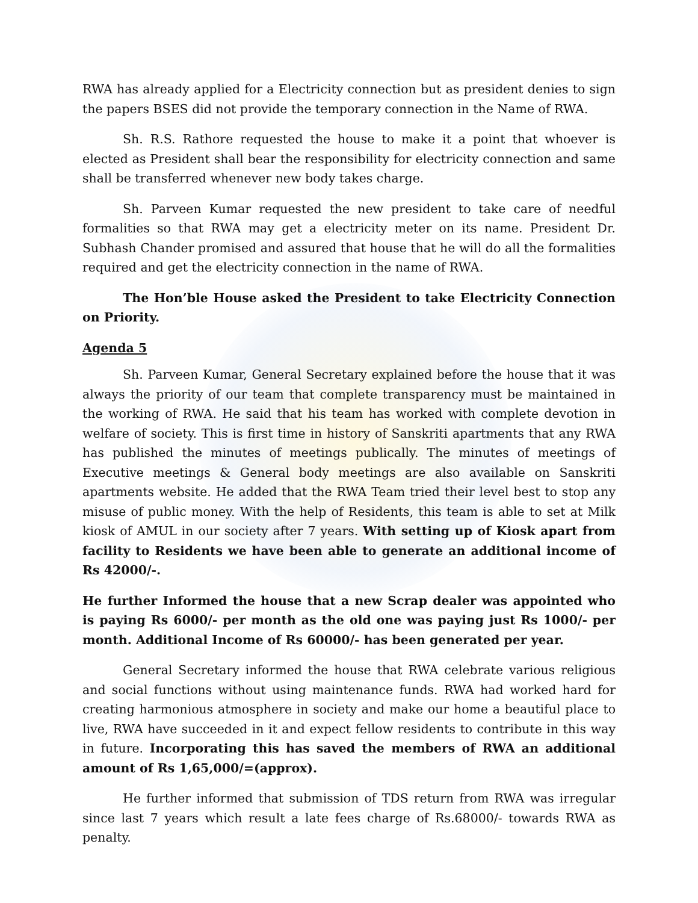RWA has already applied for a Electricity connection but as president denies to sign the papers BSES did not provide the temporary connection in the Name of RWA.
Sh. R.S. Rathore requested the house to make it a point that whoever is elected as President shall bear the responsibility for electricity connection and same shall be transferred whenever new body takes charge.
Sh. Parveen Kumar requested the new president to take care of needful formalities so that RWA may get a electricity meter on its name. President Dr. Subhash Chander promised and assured that house that he will do all the formalities required and get the electricity connection in the name of RWA.
The Hon’ble House asked the President to take Electricity Connection on Priority.
Agenda 5
Sh. Parveen Kumar, General Secretary explained before the house that it was always the priority of our team that complete transparency must be maintained in the working of RWA. He said that his team has worked with complete devotion in welfare of society. This is first time in history of Sanskriti apartments that any RWA has published the minutes of meetings publically. The minutes of meetings of Executive meetings & General body meetings are also available on Sanskriti apartments website. He added that the RWA Team tried their level best to stop any misuse of public money. With the help of Residents, this team is able to set at Milk kiosk of AMUL in our society after 7 years. With setting up of Kiosk apart from facility to Residents we have been able to generate an additional income of Rs 42000/-.
He further Informed the house that a new Scrap dealer was appointed who is paying Rs 6000/- per month as the old one was paying just Rs 1000/- per month. Additional Income of Rs 60000/- has been generated per year.
General Secretary informed the house that RWA celebrate various religious and social functions without using maintenance funds. RWA had worked hard for creating harmonious atmosphere in society and make our home a beautiful place to live, RWA have succeeded in it and expect fellow residents to contribute in this way in future. Incorporating this has saved the members of RWA an additional amount of Rs 1,65,000/=(approx).
He further informed that submission of TDS return from RWA was irregular since last 7 years which result a late fees charge of Rs.68000/- towards RWA as penalty.